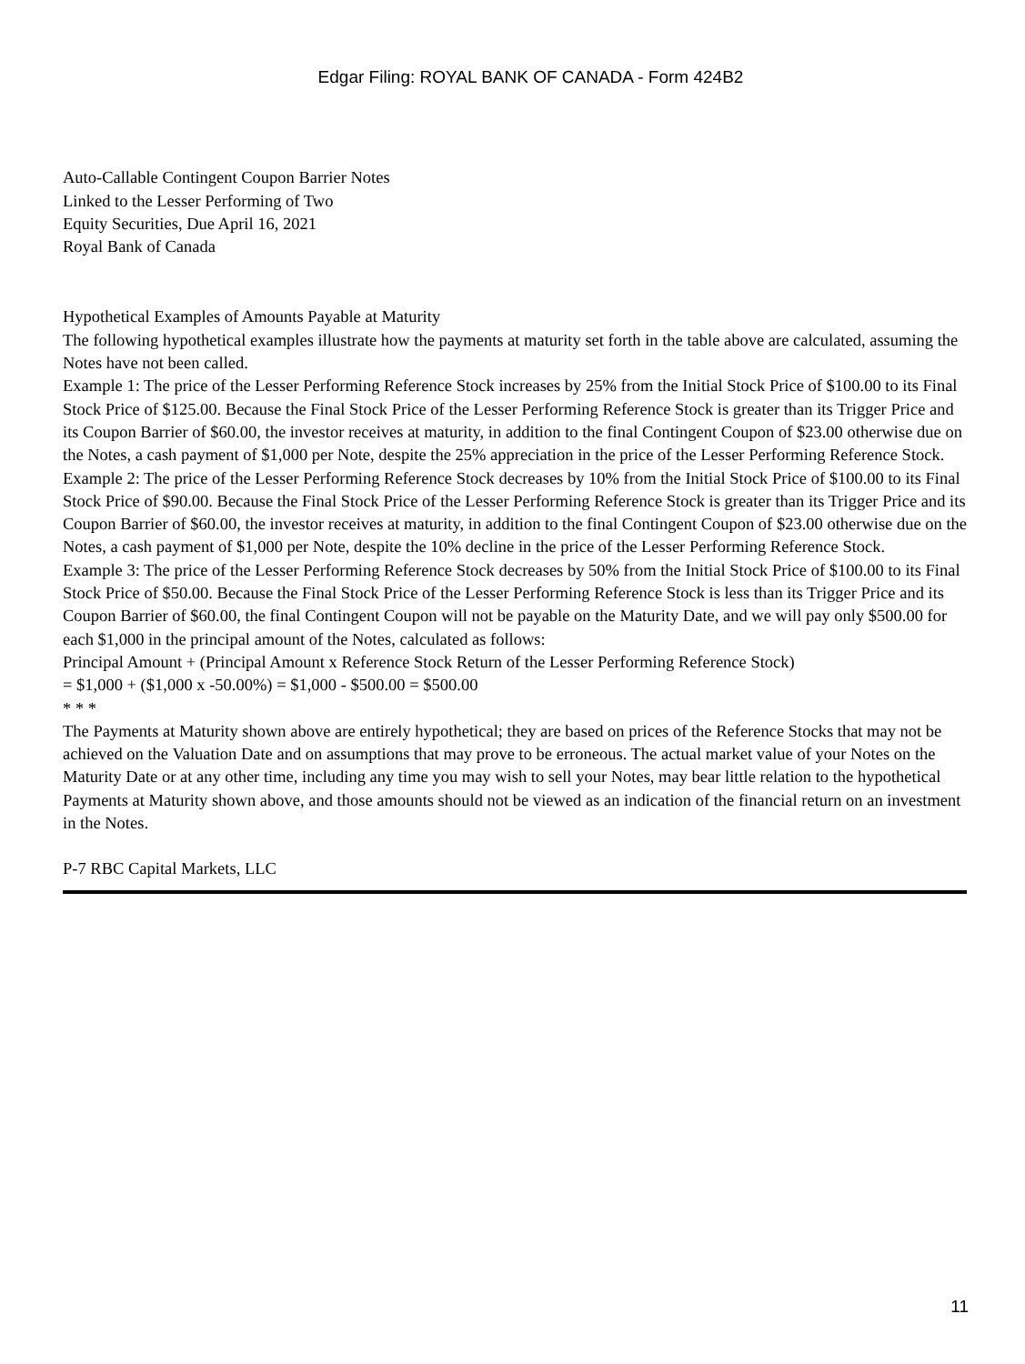Edgar Filing: ROYAL BANK OF CANADA - Form 424B2
Auto-Callable Contingent Coupon Barrier Notes
Linked to the Lesser Performing of Two
Equity Securities, Due April 16, 2021
Royal Bank of Canada
Hypothetical Examples of Amounts Payable at Maturity
The following hypothetical examples illustrate how the payments at maturity set forth in the table above are calculated, assuming the Notes have not been called.
Example 1: The price of the Lesser Performing Reference Stock increases by 25% from the Initial Stock Price of $100.00 to its Final Stock Price of $125.00. Because the Final Stock Price of the Lesser Performing Reference Stock is greater than its Trigger Price and its Coupon Barrier of $60.00, the investor receives at maturity, in addition to the final Contingent Coupon of $23.00 otherwise due on the Notes, a cash payment of $1,000 per Note, despite the 25% appreciation in the price of the Lesser Performing Reference Stock.
Example 2: The price of the Lesser Performing Reference Stock decreases by 10% from the Initial Stock Price of $100.00 to its Final Stock Price of $90.00. Because the Final Stock Price of the Lesser Performing Reference Stock is greater than its Trigger Price and its Coupon Barrier of $60.00, the investor receives at maturity, in addition to the final Contingent Coupon of $23.00 otherwise due on the Notes, a cash payment of $1,000 per Note, despite the 10% decline in the price of the Lesser Performing Reference Stock.
Example 3: The price of the Lesser Performing Reference Stock decreases by 50% from the Initial Stock Price of $100.00 to its Final Stock Price of $50.00. Because the Final Stock Price of the Lesser Performing Reference Stock is less than its Trigger Price and its Coupon Barrier of $60.00, the final Contingent Coupon will not be payable on the Maturity Date, and we will pay only $500.00 for each $1,000 in the principal amount of the Notes, calculated as follows:
Principal Amount + (Principal Amount x Reference Stock Return of the Lesser Performing Reference Stock)
= $1,000 + ($1,000 x -50.00%) = $1,000 - $500.00 = $500.00
* * *
The Payments at Maturity shown above are entirely hypothetical; they are based on prices of the Reference Stocks that may not be achieved on the Valuation Date and on assumptions that may prove to be erroneous. The actual market value of your Notes on the Maturity Date or at any other time, including any time you may wish to sell your Notes, may bear little relation to the hypothetical Payments at Maturity shown above, and those amounts should not be viewed as an indication of the financial return on an investment in the Notes.
P-7 RBC Capital Markets, LLC
11